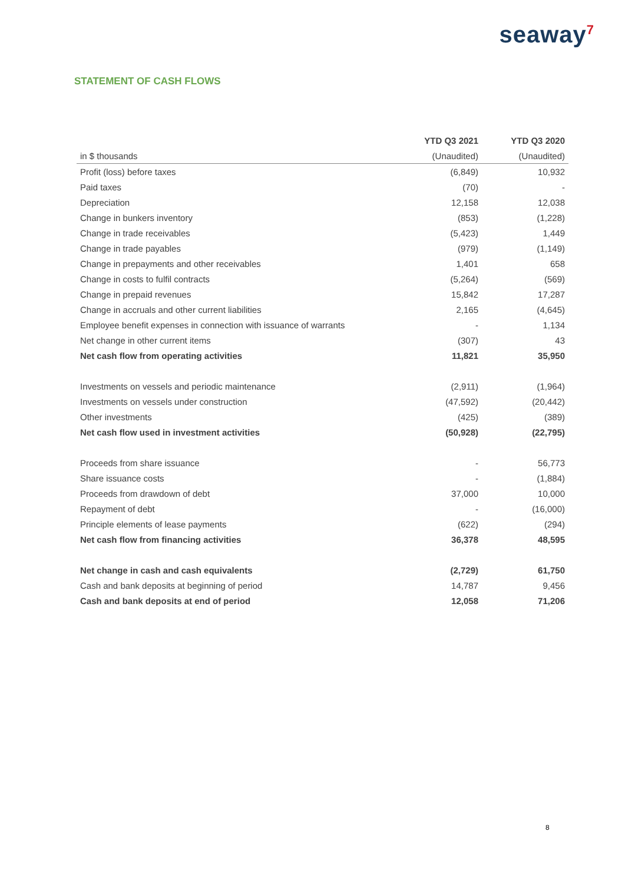seaway<sup>7</sup>
STATEMENT OF CASH FLOWS
| | YTD Q3 2021 | YTD Q3 2020 |
| --- | --- | --- |
| in $ thousands | (Unaudited) | (Unaudited) |
| Profit (loss) before taxes | (6,849) | 10,932 |
| Paid taxes | (70) | - |
| Depreciation | 12,158 | 12,038 |
| Change in bunkers inventory | (853) | (1,228) |
| Change in trade receivables | (5,423) | 1,449 |
| Change in trade payables | (979) | (1,149) |
| Change in prepayments and other receivables | 1,401 | 658 |
| Change in costs to fulfil contracts | (5,264) | (569) |
| Change in prepaid revenues | 15,842 | 17,287 |
| Change in accruals and other current liabilities | 2,165 | (4,645) |
| Employee benefit expenses in connection with issuance of warrants | - | 1,134 |
| Net change in other current items | (307) | 43 |
| Net cash flow from operating activities | 11,821 | 35,950 |
| Investments on vessels and periodic maintenance | (2,911) | (1,964) |
| Investments on vessels under construction | (47,592) | (20,442) |
| Other investments | (425) | (389) |
| Net cash flow used in investment activities | (50,928) | (22,795) |
| Proceeds from share issuance | - | 56,773 |
| Share issuance costs | - | (1,884) |
| Proceeds from drawdown of debt | 37,000 | 10,000 |
| Repayment of debt | - | (16,000) |
| Principle elements of lease payments | (622) | (294) |
| Net cash flow from financing activities | 36,378 | 48,595 |
| Net change in cash and cash equivalents | (2,729) | 61,750 |
| Cash and bank deposits at beginning of period | 14,787 | 9,456 |
| Cash and bank deposits at end of period | 12,058 | 71,206 |
8